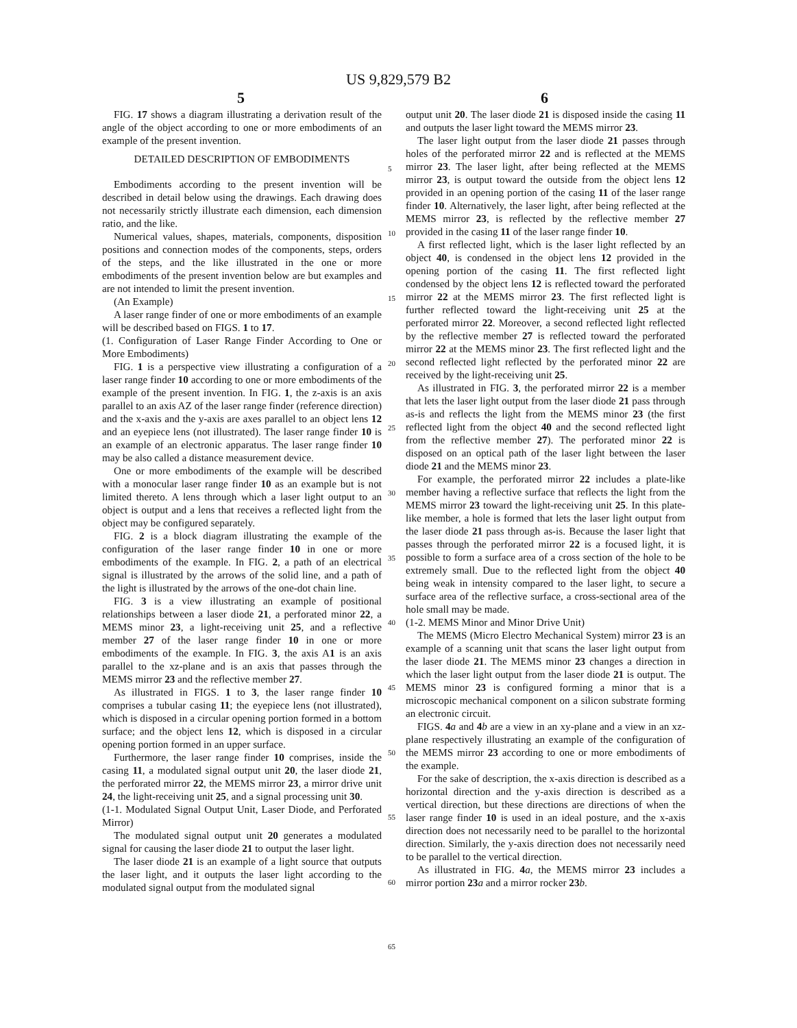US 9,829,579 B2
5 6
FIG. 17 shows a diagram illustrating a derivation result of the angle of the object according to one or more embodiments of an example of the present invention.
DETAILED DESCRIPTION OF EMBODIMENTS
Embodiments according to the present invention will be described in detail below using the drawings. Each drawing does not necessarily strictly illustrate each dimension, each dimension ratio, and the like.
Numerical values, shapes, materials, components, disposition positions and connection modes of the components, steps, orders of the steps, and the like illustrated in the one or more embodiments of the present invention below are but examples and are not intended to limit the present invention.
(An Example)
A laser range finder of one or more embodiments of an example will be described based on FIGS. 1 to 17.
(1. Configuration of Laser Range Finder According to One or More Embodiments)
FIG. 1 is a perspective view illustrating a configuration of a laser range finder 10 according to one or more embodiments of the example of the present invention. In FIG. 1, the z-axis is an axis parallel to an axis AZ of the laser range finder (reference direction) and the x-axis and the y-axis are axes parallel to an object lens 12 and an eyepiece lens (not illustrated). The laser range finder 10 is an example of an electronic apparatus. The laser range finder 10 may be also called a distance measurement device.
One or more embodiments of the example will be described with a monocular laser range finder 10 as an example but is not limited thereto. A lens through which a laser light output to an object is output and a lens that receives a reflected light from the object may be configured separately.
FIG. 2 is a block diagram illustrating the example of the configuration of the laser range finder 10 in one or more embodiments of the example. In FIG. 2, a path of an electrical signal is illustrated by the arrows of the solid line, and a path of the light is illustrated by the arrows of the one-dot chain line.
FIG. 3 is a view illustrating an example of positional relationships between a laser diode 21, a perforated minor 22, a MEMS minor 23, a light-receiving unit 25, and a reflective member 27 of the laser range finder 10 in one or more embodiments of the example. In FIG. 3, the axis A1 is an axis parallel to the xz-plane and is an axis that passes through the MEMS mirror 23 and the reflective member 27.
As illustrated in FIGS. 1 to 3, the laser range finder 10 comprises a tubular casing 11; the eyepiece lens (not illustrated), which is disposed in a circular opening portion formed in a bottom surface; and the object lens 12, which is disposed in a circular opening portion formed in an upper surface.
Furthermore, the laser range finder 10 comprises, inside the casing 11, a modulated signal output unit 20, the laser diode 21, the perforated mirror 22, the MEMS mirror 23, a mirror drive unit 24, the light-receiving unit 25, and a signal processing unit 30.
(1-1. Modulated Signal Output Unit, Laser Diode, and Perforated Mirror)
The modulated signal output unit 20 generates a modulated signal for causing the laser diode 21 to output the laser light.
The laser diode 21 is an example of a light source that outputs the laser light, and it outputs the laser light according to the modulated signal output from the modulated signal
output unit 20. The laser diode 21 is disposed inside the casing 11 and outputs the laser light toward the MEMS mirror 23.
The laser light output from the laser diode 21 passes through holes of the perforated mirror 22 and is reflected at the MEMS mirror 23. The laser light, after being reflected at the MEMS mirror 23, is output toward the outside from the object lens 12 provided in an opening portion of the casing 11 of the laser range finder 10. Alternatively, the laser light, after being reflected at the MEMS mirror 23, is reflected by the reflective member 27 provided in the casing 11 of the laser range finder 10.
A first reflected light, which is the laser light reflected by an object 40, is condensed in the object lens 12 provided in the opening portion of the casing 11. The first reflected light condensed by the object lens 12 is reflected toward the perforated mirror 22 at the MEMS mirror 23. The first reflected light is further reflected toward the light-receiving unit 25 at the perforated mirror 22. Moreover, a second reflected light reflected by the reflective member 27 is reflected toward the perforated mirror 22 at the MEMS minor 23. The first reflected light and the second reflected light reflected by the perforated minor 22 are received by the light-receiving unit 25.
As illustrated in FIG. 3, the perforated mirror 22 is a member that lets the laser light output from the laser diode 21 pass through as-is and reflects the light from the MEMS minor 23 (the first reflected light from the object 40 and the second reflected light from the reflective member 27). The perforated minor 22 is disposed on an optical path of the laser light between the laser diode 21 and the MEMS minor 23.
For example, the perforated mirror 22 includes a plate-like member having a reflective surface that reflects the light from the MEMS mirror 23 toward the light-receiving unit 25. In this plate-like member, a hole is formed that lets the laser light output from the laser diode 21 pass through as-is. Because the laser light that passes through the perforated mirror 22 is a focused light, it is possible to form a surface area of a cross section of the hole to be extremely small. Due to the reflected light from the object 40 being weak in intensity compared to the laser light, to secure a surface area of the reflective surface, a cross-sectional area of the hole small may be made.
(1-2. MEMS Minor and Minor Drive Unit)
The MEMS (Micro Electro Mechanical System) mirror 23 is an example of a scanning unit that scans the laser light output from the laser diode 21. The MEMS minor 23 changes a direction in which the laser light output from the laser diode 21 is output. The MEMS minor 23 is configured forming a minor that is a microscopic mechanical component on a silicon substrate forming an electronic circuit.
FIGS. 4 a and 4 b are a view in an xy-plane and a view in an xz-plane respectively illustrating an example of the configuration of the MEMS mirror 23 according to one or more embodiments of the example.
For the sake of description, the x-axis direction is described as a horizontal direction and the y-axis direction is described as a vertical direction, but these directions are directions of when the laser range finder 10 is used in an ideal posture, and the x-axis direction does not necessarily need to be parallel to the horizontal direction. Similarly, the y-axis direction does not necessarily need to be parallel to the vertical direction.
As illustrated in FIG. 4 a, the MEMS mirror 23 includes a mirror portion 23 a and a mirror rocker 23 b.
5
10
15
20
25
30
35
40
45
50
55
60
65